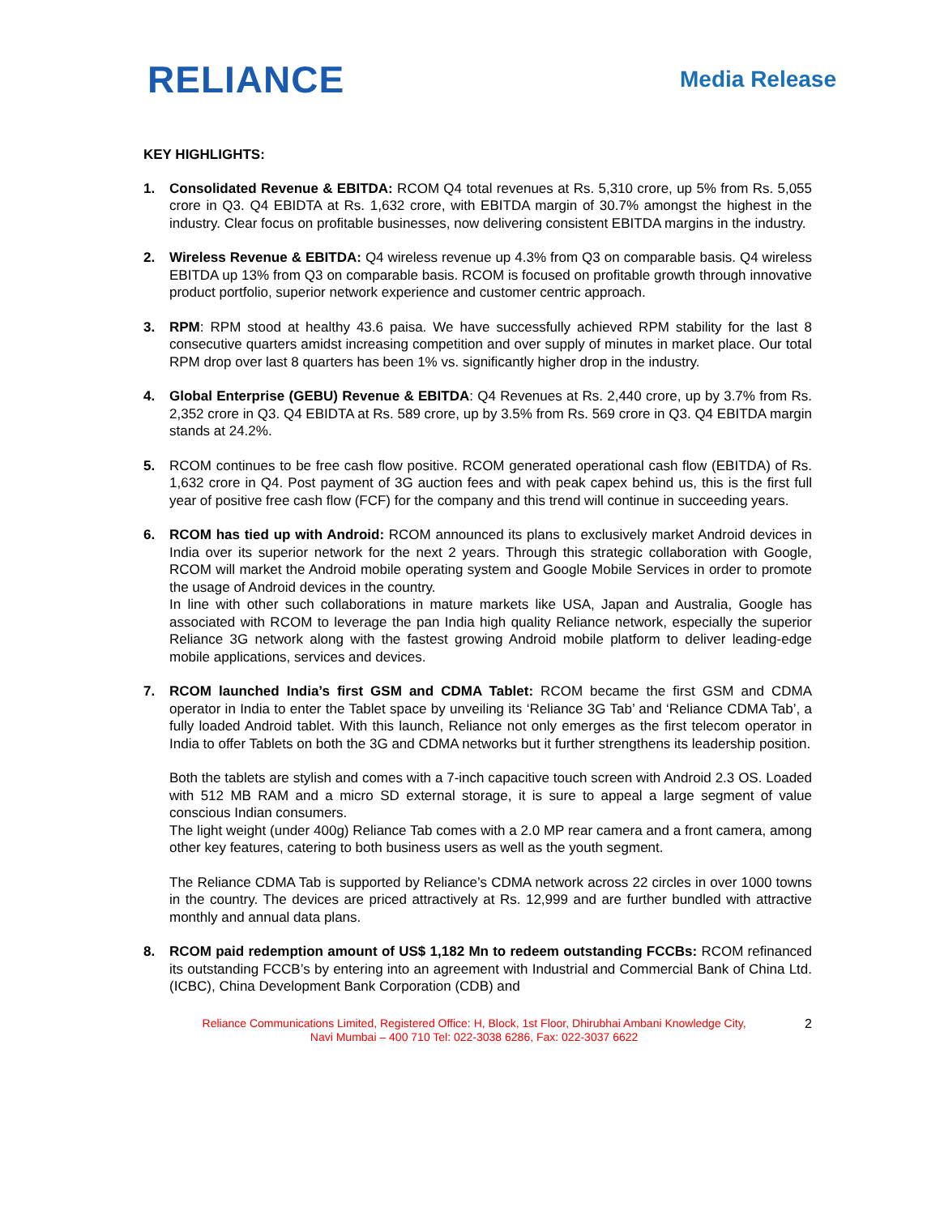RELIANCE
Media Release
KEY HIGHLIGHTS:
1. Consolidated Revenue & EBITDA: RCOM Q4 total revenues at Rs. 5,310 crore, up 5% from Rs. 5,055 crore in Q3. Q4 EBIDTA at Rs. 1,632 crore, with EBITDA margin of 30.7% amongst the highest in the industry. Clear focus on profitable businesses, now delivering consistent EBITDA margins in the industry.
2. Wireless Revenue & EBITDA: Q4 wireless revenue up 4.3% from Q3 on comparable basis. Q4 wireless EBITDA up 13% from Q3 on comparable basis. RCOM is focused on profitable growth through innovative product portfolio, superior network experience and customer centric approach.
3. RPM: RPM stood at healthy 43.6 paisa. We have successfully achieved RPM stability for the last 8 consecutive quarters amidst increasing competition and over supply of minutes in market place. Our total RPM drop over last 8 quarters has been 1% vs. significantly higher drop in the industry.
4. Global Enterprise (GEBU) Revenue & EBITDA: Q4 Revenues at Rs. 2,440 crore, up by 3.7% from Rs. 2,352 crore in Q3. Q4 EBIDTA at Rs. 589 crore, up by 3.5% from Rs. 569 crore in Q3. Q4 EBITDA margin stands at 24.2%.
5. RCOM continues to be free cash flow positive. RCOM generated operational cash flow (EBITDA) of Rs. 1,632 crore in Q4. Post payment of 3G auction fees and with peak capex behind us, this is the first full year of positive free cash flow (FCF) for the company and this trend will continue in succeeding years.
6. RCOM has tied up with Android: RCOM announced its plans to exclusively market Android devices in India over its superior network for the next 2 years. Through this strategic collaboration with Google, RCOM will market the Android mobile operating system and Google Mobile Services in order to promote the usage of Android devices in the country.
In line with other such collaborations in mature markets like USA, Japan and Australia, Google has associated with RCOM to leverage the pan India high quality Reliance network, especially the superior Reliance 3G network along with the fastest growing Android mobile platform to deliver leading-edge mobile applications, services and devices.
7. RCOM launched India’s first GSM and CDMA Tablet: RCOM became the first GSM and CDMA operator in India to enter the Tablet space by unveiling its ‘Reliance 3G Tab’ and ‘Reliance CDMA Tab’, a fully loaded Android tablet. With this launch, Reliance not only emerges as the first telecom operator in India to offer Tablets on both the 3G and CDMA networks but it further strengthens its leadership position.
Both the tablets are stylish and comes with a 7-inch capacitive touch screen with Android 2.3 OS. Loaded with 512 MB RAM and a micro SD external storage, it is sure to appeal a large segment of value conscious Indian consumers.
The light weight (under 400g) Reliance Tab comes with a 2.0 MP rear camera and a front camera, among other key features, catering to both business users as well as the youth segment.
The Reliance CDMA Tab is supported by Reliance’s CDMA network across 22 circles in over 1000 towns in the country. The devices are priced attractively at Rs. 12,999 and are further bundled with attractive monthly and annual data plans.
8. RCOM paid redemption amount of US$ 1,182 Mn to redeem outstanding FCCBs: RCOM refinanced its outstanding FCCB’s by entering into an agreement with Industrial and Commercial Bank of China Ltd. (ICBC), China Development Bank Corporation (CDB) and
Reliance Communications Limited, Registered Office: H, Block, 1st Floor, Dhirubhai Ambani Knowledge City,
Navi Mumbai – 400 710 Tel: 022-3038 6286, Fax: 022-3037 6622
2